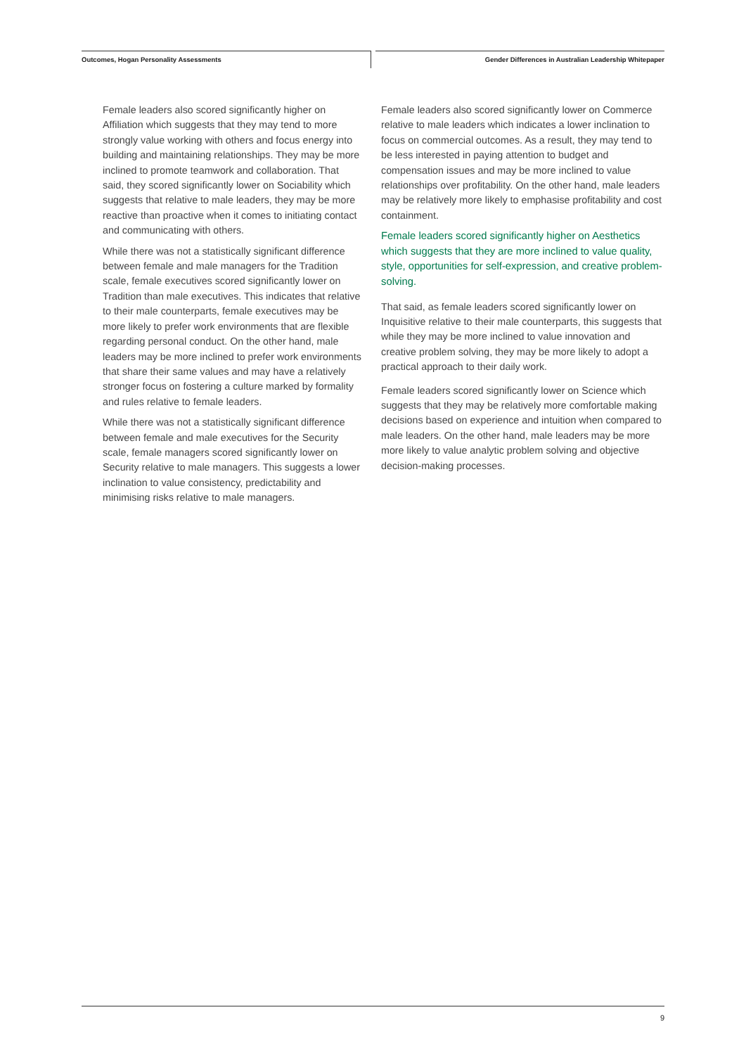Outcomes, Hogan Personality Assessments
Gender Differences in Australian Leadership Whitepaper
Female leaders also scored significantly higher on Affiliation which suggests that they may tend to more strongly value working with others and focus energy into building and maintaining relationships. They may be more inclined to promote teamwork and collaboration. That said, they scored significantly lower on Sociability which suggests that relative to male leaders, they may be more reactive than proactive when it comes to initiating contact and communicating with others.
While there was not a statistically significant difference between female and male managers for the Tradition scale, female executives scored significantly lower on Tradition than male executives. This indicates that relative to their male counterparts, female executives may be more likely to prefer work environments that are flexible regarding personal conduct. On the other hand, male leaders may be more inclined to prefer work environments that share their same values and may have a relatively stronger focus on fostering a culture marked by formality and rules relative to female leaders.
While there was not a statistically significant difference between female and male executives for the Security scale, female managers scored significantly lower on Security relative to male managers. This suggests a lower inclination to value consistency, predictability and minimising risks relative to male managers.
Female leaders also scored significantly lower on Commerce relative to male leaders which indicates a lower inclination to focus on commercial outcomes. As a result, they may tend to be less interested in paying attention to budget and compensation issues and may be more inclined to value relationships over profitability. On the other hand, male leaders may be relatively more likely to emphasise profitability and cost containment.
Female leaders scored significantly higher on Aesthetics which suggests that they are more inclined to value quality, style, opportunities for self-expression, and creative problem-solving.
That said, as female leaders scored significantly lower on Inquisitive relative to their male counterparts, this suggests that while they may be more inclined to value innovation and creative problem solving, they may be more likely to adopt a practical approach to their daily work.
Female leaders scored significantly lower on Science which suggests that they may be relatively more comfortable making decisions based on experience and intuition when compared to male leaders. On the other hand, male leaders may be more more likely to value analytic problem solving and objective decision-making processes.
9